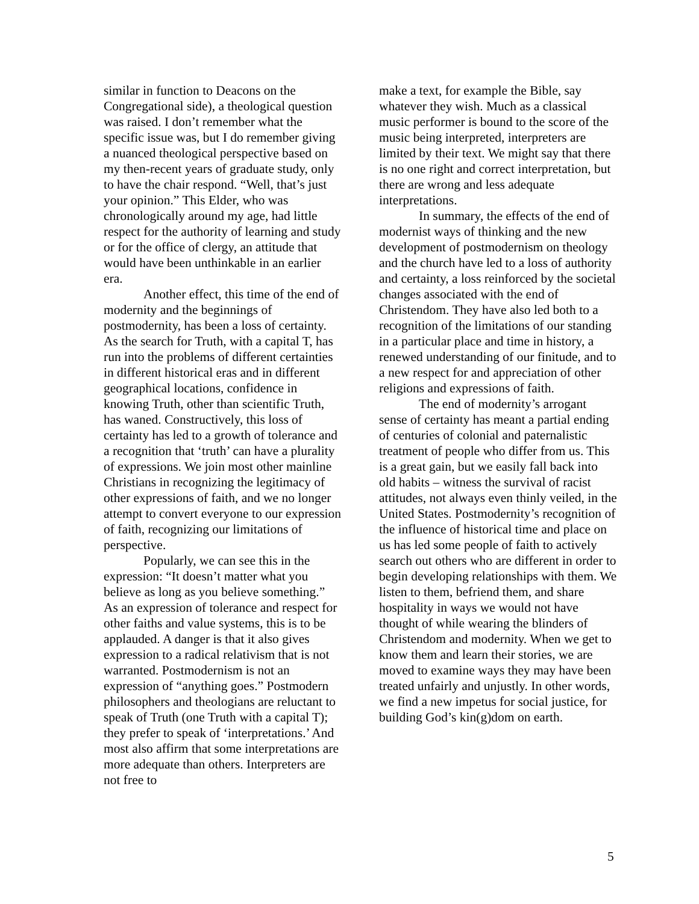similar in function to Deacons on the Congregational side), a theological question was raised. I don’t remember what the specific issue was, but I do remember giving a nuanced theological perspective based on my then-recent years of graduate study, only to have the chair respond. “Well, that’s just your opinion.” This Elder, who was chronologically around my age, had little respect for the authority of learning and study or for the office of clergy, an attitude that would have been unthinkable in an earlier era.
Another effect, this time of the end of modernity and the beginnings of postmodernity, has been a loss of certainty. As the search for Truth, with a capital T, has run into the problems of different certainties in different historical eras and in different geographical locations, confidence in knowing Truth, other than scientific Truth, has waned. Constructively, this loss of certainty has led to a growth of tolerance and a recognition that ‘truth’ can have a plurality of expressions. We join most other mainline Christians in recognizing the legitimacy of other expressions of faith, and we no longer attempt to convert everyone to our expression of faith, recognizing our limitations of perspective.
Popularly, we can see this in the expression: “It doesn’t matter what you believe as long as you believe something.” As an expression of tolerance and respect for other faiths and value systems, this is to be applauded. A danger is that it also gives expression to a radical relativism that is not warranted. Postmodernism is not an expression of “anything goes.” Postmodern philosophers and theologians are reluctant to speak of Truth (one Truth with a capital T); they prefer to speak of ‘interpretations.’ And most also affirm that some interpretations are more adequate than others. Interpreters are not free to
make a text, for example the Bible, say whatever they wish. Much as a classical music performer is bound to the score of the music being interpreted, interpreters are limited by their text. We might say that there is no one right and correct interpretation, but there are wrong and less adequate interpretations.
In summary, the effects of the end of modernist ways of thinking and the new development of postmodernism on theology and the church have led to a loss of authority and certainty, a loss reinforced by the societal changes associated with the end of Christendom. They have also led both to a recognition of the limitations of our standing in a particular place and time in history, a renewed understanding of our finitude, and to a new respect for and appreciation of other religions and expressions of faith.
The end of modernity’s arrogant sense of certainty has meant a partial ending of centuries of colonial and paternalistic treatment of people who differ from us. This is a great gain, but we easily fall back into old habits – witness the survival of racist attitudes, not always even thinly veiled, in the United States. Postmodernity’s recognition of the influence of historical time and place on us has led some people of faith to actively search out others who are different in order to begin developing relationships with them. We listen to them, befriend them, and share hospitality in ways we would not have thought of while wearing the blinders of Christendom and modernity. When we get to know them and learn their stories, we are moved to examine ways they may have been treated unfairly and unjustly. In other words, we find a new impetus for social justice, for building God’s kin(g)dom on earth.
5